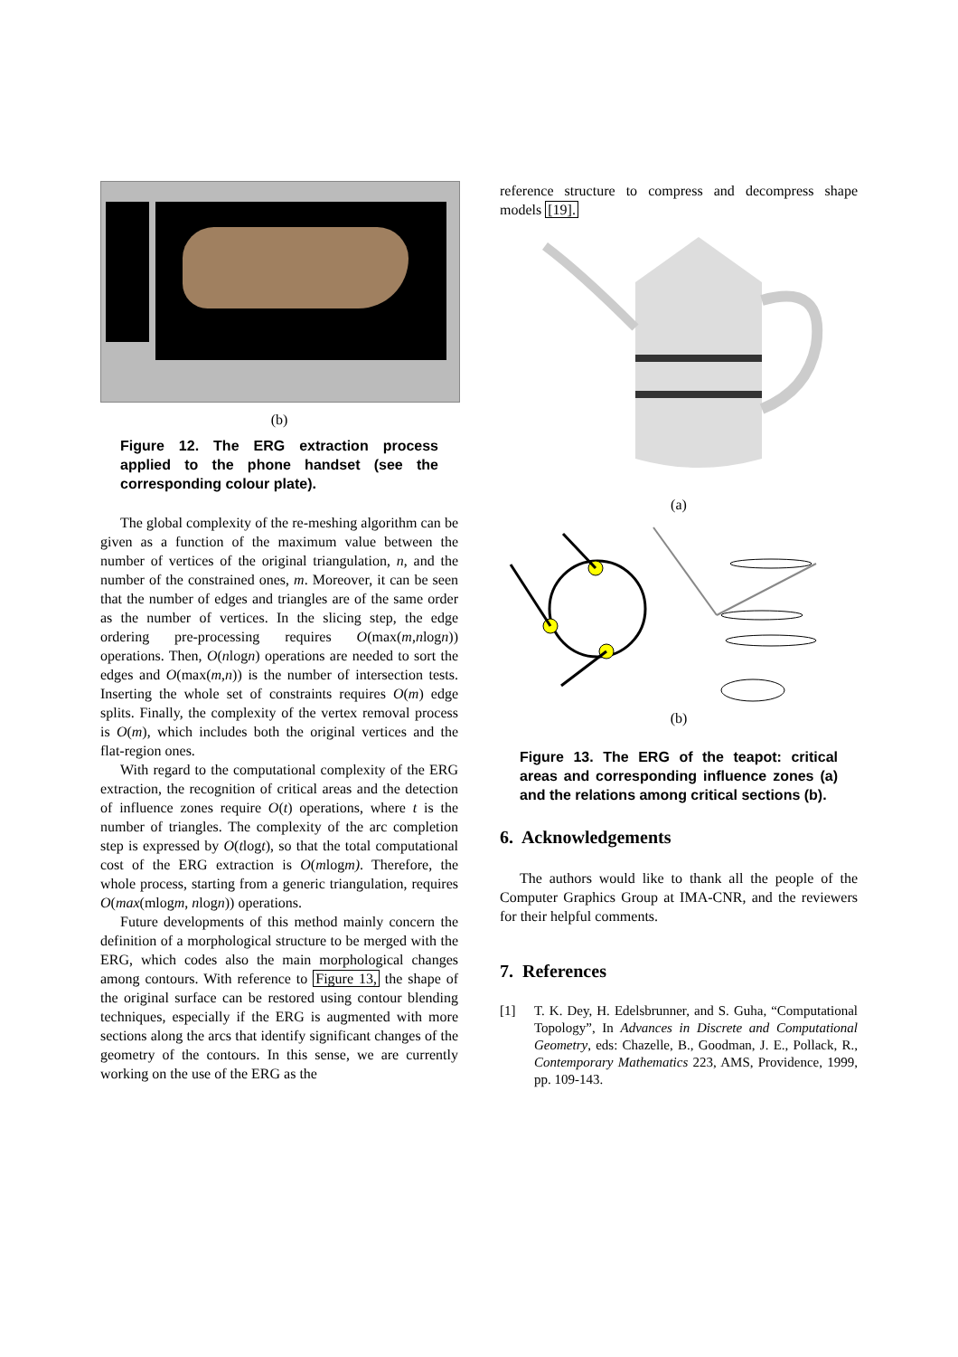(b)
Figure 12. The ERG extraction process applied to the phone handset (see the corresponding colour plate).
The global complexity of the re-meshing algorithm can be given as a function of the maximum value between the number of vertices of the original triangulation, n, and the number of the constrained ones, m. Moreover, it can be seen that the number of edges and triangles are of the same order as the number of vertices. In the slicing step, the edge ordering pre-processing requires O(max(m,nlogn)) operations. Then, O(nlogn) operations are needed to sort the edges and O(max(m,n)) is the number of intersection tests. Inserting the whole set of constraints requires O(m) edge splits. Finally, the complexity of the vertex removal process is O(m), which includes both the original vertices and the flat-region ones.
With regard to the computational complexity of the ERG extraction, the recognition of critical areas and the detection of influence zones require O(t) operations, where t is the number of triangles. The complexity of the arc completion step is expressed by O(tlogt), so that the total computational cost of the ERG extraction is O(mlogm). Therefore, the whole process, starting from a generic triangulation, requires O(max(mlogm, nlogn)) operations.
Future developments of this method mainly concern the definition of a morphological structure to be merged with the ERG, which codes also the main morphological changes among contours. With reference to Figure 13, the shape of the original surface can be restored using contour blending techniques, especially if the ERG is augmented with more sections along the arcs that identify significant changes of the geometry of the contours. In this sense, we are currently working on the use of the ERG as the
reference structure to compress and decompress shape models [19].
(a)
(b)
Figure 13. The ERG of the teapot: critical areas and corresponding influence zones (a) and the relations among critical sections (b).
6. Acknowledgements
The authors would like to thank all the people of the Computer Graphics Group at IMA-CNR, and the reviewers for their helpful comments.
7. References
[1] T. K. Dey, H. Edelsbrunner, and S. Guha, “Computational Topology”, In Advances in Discrete and Computational Geometry, eds: Chazelle, B., Goodman, J. E., Pollack, R., Contemporary Mathematics 223, AMS, Providence, 1999, pp. 109-143.